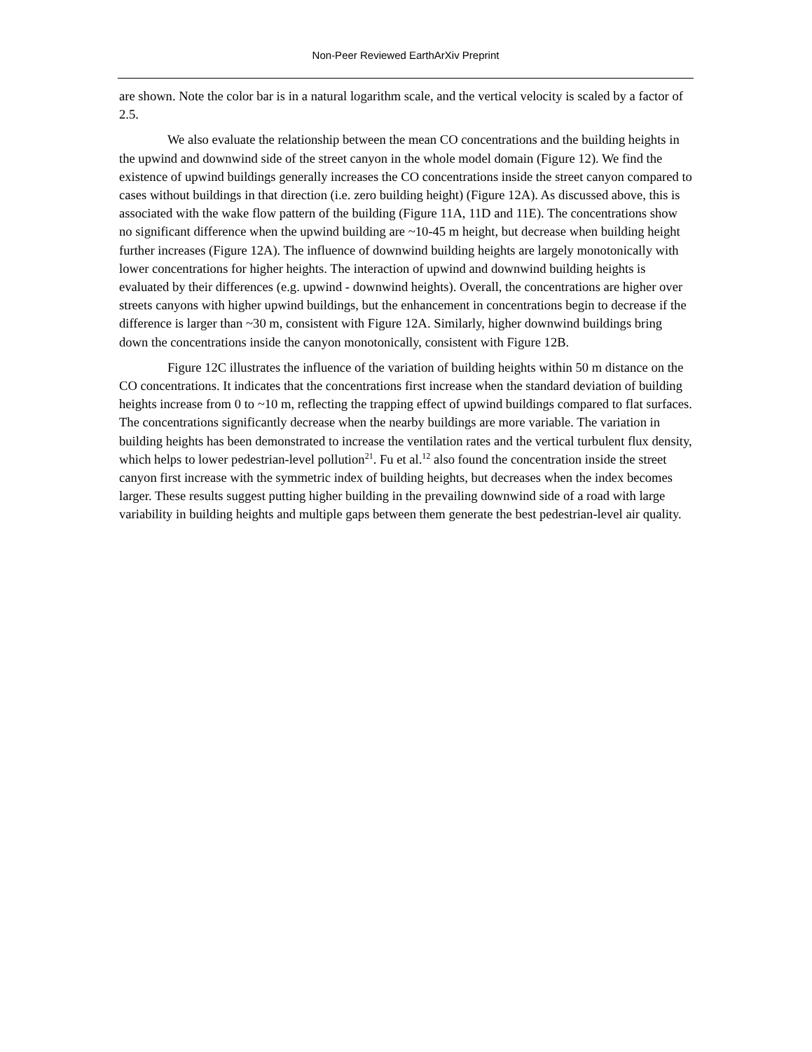Non-Peer Reviewed EarthArXiv Preprint
are shown. Note the color bar is in a natural logarithm scale, and the vertical velocity is scaled by a factor of 2.5.
We also evaluate the relationship between the mean CO concentrations and the building heights in the upwind and downwind side of the street canyon in the whole model domain (Figure 12). We find the existence of upwind buildings generally increases the CO concentrations inside the street canyon compared to cases without buildings in that direction (i.e. zero building height) (Figure 12A). As discussed above, this is associated with the wake flow pattern of the building (Figure 11A, 11D and 11E). The concentrations show no significant difference when the upwind building are ~10-45 m height, but decrease when building height further increases (Figure 12A). The influence of downwind building heights are largely monotonically with lower concentrations for higher heights. The interaction of upwind and downwind building heights is evaluated by their differences (e.g. upwind - downwind heights). Overall, the concentrations are higher over streets canyons with higher upwind buildings, but the enhancement in concentrations begin to decrease if the difference is larger than ~30 m, consistent with Figure 12A. Similarly, higher downwind buildings bring down the concentrations inside the canyon monotonically, consistent with Figure 12B.
Figure 12C illustrates the influence of the variation of building heights within 50 m distance on the CO concentrations. It indicates that the concentrations first increase when the standard deviation of building heights increase from 0 to ~10 m, reflecting the trapping effect of upwind buildings compared to flat surfaces. The concentrations significantly decrease when the nearby buildings are more variable. The variation in building heights has been demonstrated to increase the ventilation rates and the vertical turbulent flux density, which helps to lower pedestrian-level pollution<sup>21</sup>. Fu et al.<sup>12</sup> also found the concentration inside the street canyon first increase with the symmetric index of building heights, but decreases when the index becomes larger. These results suggest putting higher building in the prevailing downwind side of a road with large variability in building heights and multiple gaps between them generate the best pedestrian-level air quality.